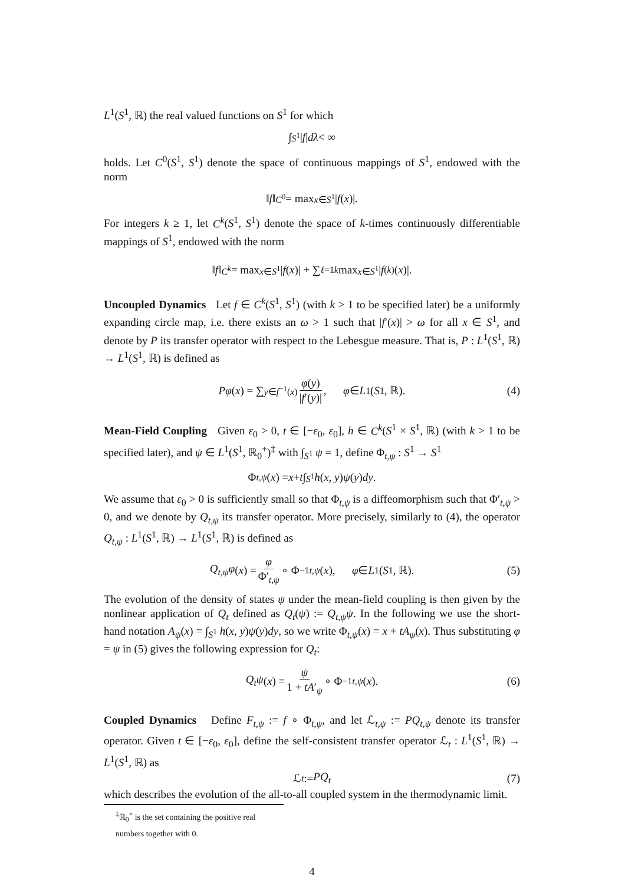L<sup>1</sup>(S<sup>1</sup>, ℝ) the real valued functions on S<sup>1</sup> for which
∫<sub>S<sup>1</sup></sub> | f | dλ < ∞
holds. Let C<sup>0</sup>(S<sup>1</sup>, S<sup>1</sup>) denote the space of continuous mappings of S<sup>1</sup>, endowed with the norm
‖ f ‖<sub>C<sup>0</sup></sub> = max<sub>x∈S<sup>1</sup></sub> | f (x)|.
For integers k ≥ 1, let C<sup>k</sup>(S<sup>1</sup>, S<sup>1</sup>) denote the space of k-times continuously differentiable mappings of S<sup>1</sup>, endowed with the norm
‖ f ‖<sub>C<sup>k</sup></sub> = max<sub>x∈S<sup>1</sup></sub> | f (x)| + ∑<sub>ℓ=1</sub><sup>k</sup> max<sub>x∈S<sup>1</sup></sub> | f<sup>(k)</sup>(x)|.
Uncoupled Dynamics Let f ∈ C<sup>k</sup>(S<sup>1</sup>, S<sup>1</sup>) (with k > 1 to be specified later) be a uniformly expanding circle map, i.e. there exists an ω > 1 such that |f′(x)| > ω for all x ∈ S<sup>1</sup>, and denote by P its transfer operator with respect to the Lebesgue measure. That is, P : L<sup>1</sup>(S<sup>1</sup>, ℝ) → L<sup>1</sup>(S<sup>1</sup>, ℝ) is defined as
Pφ (x) = ∑<sub>y∈f<sup>−1</sup>(x)</sub> φ(y) |f′(y)|, φ ∈ L<sup>1</sup>(S<sup>1</sup>, ℝ). (4)
Mean-Field Coupling Given ε<sub>0</sub> > 0, t ∈ [−ε<sub>0</sub>, ε<sub>0</sub>], h ∈ C<sup>k</sup>(S<sup>1</sup> × S<sup>1</sup>, ℝ) (with k > 1 to be specified later), and ψ ∈ L<sup>1</sup>(S<sup>1</sup>, ℝ<sub>0</sub><sup>+</sup>)<sup>‡</sup> with ∫<sub>S<sup>1</sup></sub> ψ = 1, define Φ<sub>t,ψ</sub> : S<sup>1</sup> → S<sup>1</sup>
Φ<sub>t,ψ</sub> (x) = x + t ∫<sub>S<sup>1</sup></sub> h (x, y) ψ (y) dy.
We assume that ε<sub>0</sub> > 0 is sufficiently small so that Φ<sub>t,ψ</sub> is a diffeomorphism such that Φ′<sub>t,ψ</sub> > 0, and we denote by Q<sub>t,ψ</sub> its transfer operator. More precisely, similarly to (4), the operator Q<sub>t,ψ</sub> : L<sup>1</sup>(S<sup>1</sup>, ℝ) → L<sup>1</sup>(S<sup>1</sup>, ℝ) is defined as
Q<sub>t,ψ</sub>φ (x) = φ Φ′<sub>t,ψ</sub> ∘ Φ<sup>−1</sup><sub>t,ψ</sub> (x), φ ∈ L<sup>1</sup>(S<sup>1</sup>, ℝ). (5)
The evolution of the density of states ψ under the mean-field coupling is then given by the nonlinear application of Q<sub>t</sub> defined as Q<sub>t</sub>(ψ) := Q<sub>t,ψ</sub>ψ. In the following we use the short-hand notation A<sub>ψ</sub>(x) = ∫<sub>S<sup>1</sup></sub> h(x, y)ψ(y)dy, so we write Φ<sub>t,ψ</sub>(x) = x + tA<sub>ψ</sub>(x). Thus substituting φ = ψ in (5) gives the following expression for Q<sub>t</sub>:
Q<sub>t</sub>ψ (x) = ψ 1 + tA′<sub>ψ</sub> ∘ Φ<sup>−1</sup><sub>t,ψ</sub> (x). (6)
Coupled Dynamics Define F<sub>t,ψ</sub> := f ∘ Φ<sub>t,ψ</sub>, and let ℒ<sub>t,ψ</sub> := PQ<sub>t,ψ</sub> denote its transfer operator. Given t ∈ [−ε<sub>0</sub>, ε<sub>0</sub>], define the self-consistent transfer operator ℒ<sub>t</sub> : L<sup>1</sup>(S<sup>1</sup>, ℝ) → L<sup>1</sup>(S<sup>1</sup>, ℝ) as
ℒ<sub>t</sub> := PQ<sub>t</sub> (7)
which describes the evolution of the all-to-all coupled system in the thermodynamic limit.
<sup>‡</sup> ℝ<sub>0</sub><sup>+</sup> is the set containing the positive real numbers together with 0.
4